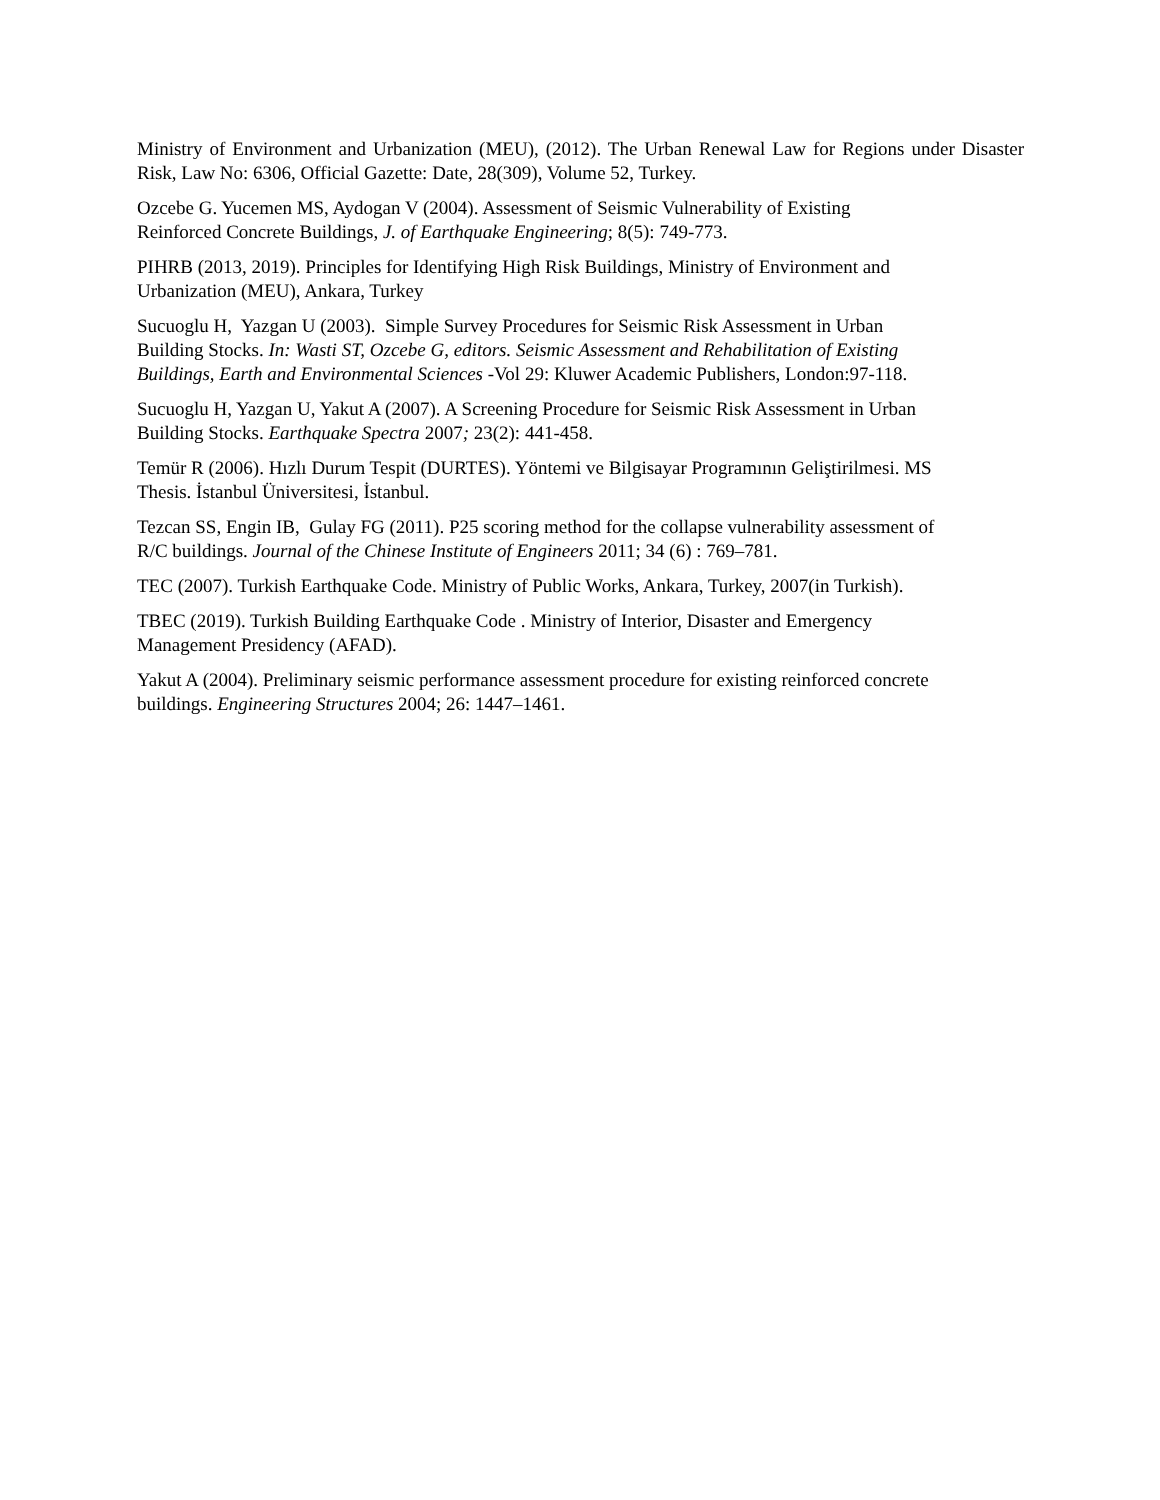Ministry of Environment and Urbanization (MEU), (2012). The Urban Renewal Law for Regions under Disaster Risk, Law No: 6306, Official Gazette: Date, 28(309), Volume 52, Turkey.
Ozcebe G. Yucemen MS, Aydogan V (2004). Assessment of Seismic Vulnerability of Existing
Reinforced Concrete Buildings, J. of Earthquake Engineering; 8(5): 749-773.
PIHRB (2013, 2019). Principles for Identifying High Risk Buildings, Ministry of Environment and
Urbanization (MEU), Ankara, Turkey
Sucuoglu H, Yazgan U (2003). Simple Survey Procedures for Seismic Risk Assessment in Urban
Building Stocks. In: Wasti ST, Ozcebe G, editors. Seismic Assessment and Rehabilitation of Existing
Buildings, Earth and Environmental Sciences -Vol 29: Kluwer Academic Publishers, London:97-118.
Sucuoglu H, Yazgan U, Yakut A (2007). A Screening Procedure for Seismic Risk Assessment in Urban
Building Stocks. Earthquake Spectra 2007; 23(2): 441-458.
Temür R (2006). Hızlı Durum Tespit (DURTES). Yöntemi ve Bilgisayar Programının Geliştirilmesi. MS
Thesis. İstanbul Üniversitesi, İstanbul.
Tezcan SS, Engin IB, Gulay FG (2011). P25 scoring method for the collapse vulnerability assessment of
R/C buildings. Journal of the Chinese Institute of Engineers 2011; 34 (6) : 769–781.
TEC (2007). Turkish Earthquake Code. Ministry of Public Works, Ankara, Turkey, 2007(in Turkish).
TBEC (2019). Turkish Building Earthquake Code . Ministry of Interior, Disaster and Emergency
Management Presidency (AFAD).
Yakut A (2004). Preliminary seismic performance assessment procedure for existing reinforced concrete
buildings. Engineering Structures 2004; 26: 1447–1461.